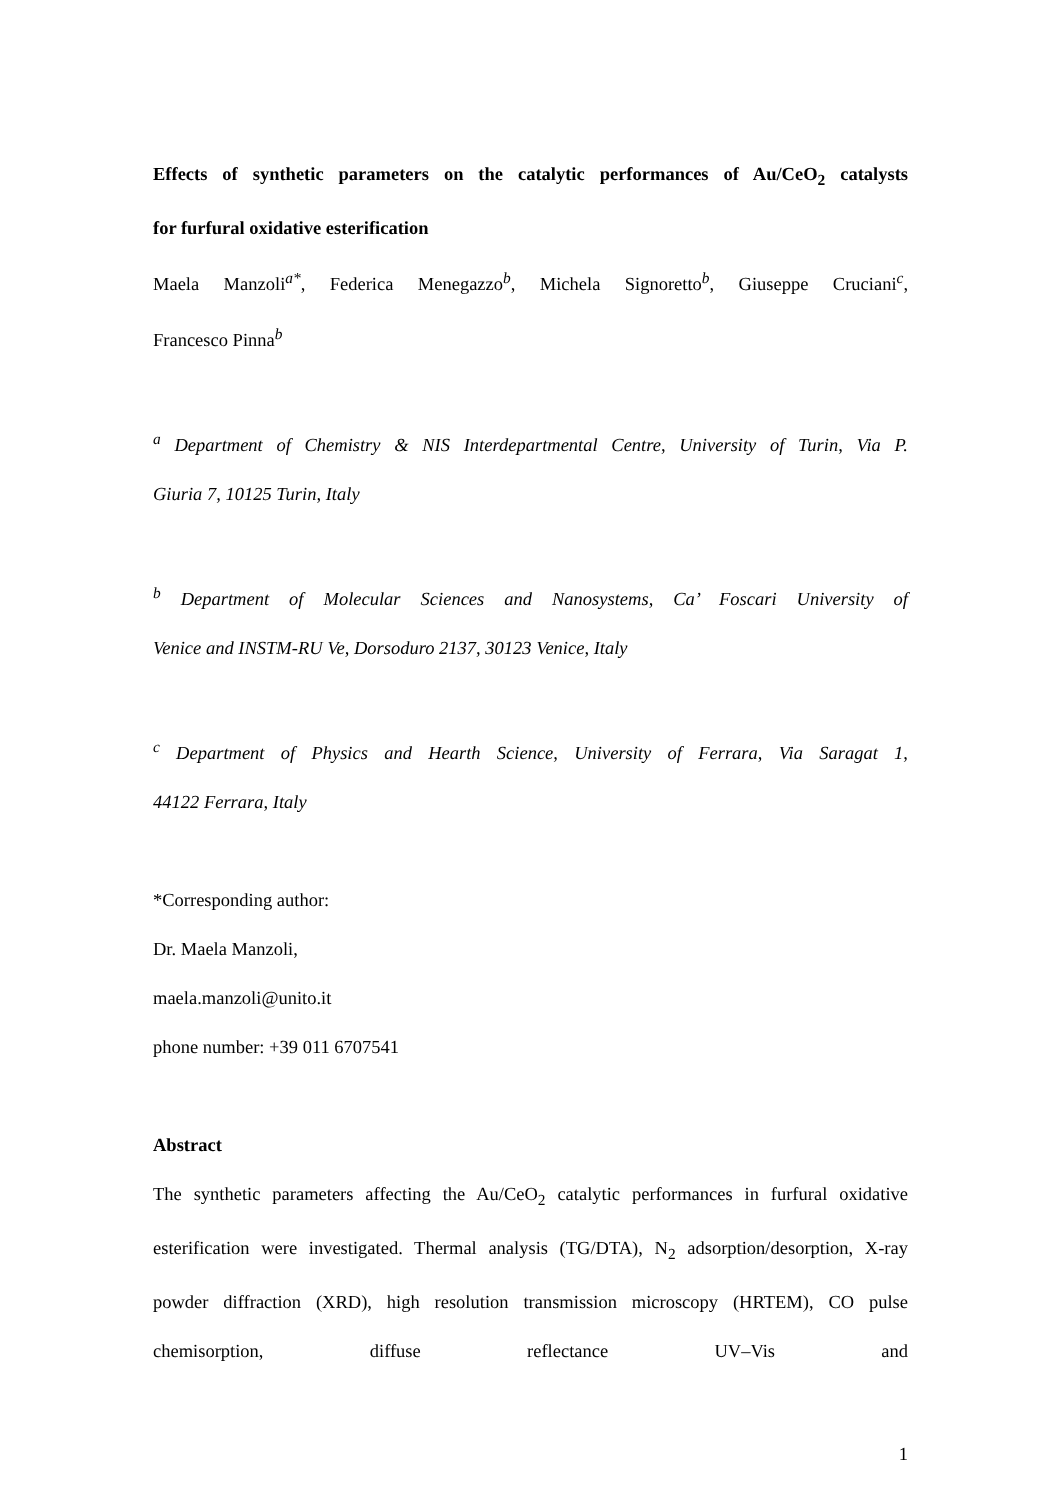Effects of synthetic parameters on the catalytic performances of Au/CeO<sub>2</sub> catalysts
for furfural oxidative esterification
Maela Manzoli<sup>a*</sup>, Federica Menegazzo<sup>b</sup>, Michela Signoretto<sup>b</sup>, Giuseppe Cruciani<sup>c</sup>,
Francesco Pinna<sup>b</sup>
<sup>a</sup> Department of Chemistry & NIS Interdepartmental Centre, University of Turin, Via P.
Giuria 7, 10125 Turin, Italy
<sup>b</sup> Department of Molecular Sciences and Nanosystems, Ca’ Foscari University of
Venice and INSTM-RU Ve, Dorsoduro 2137, 30123 Venice, Italy
<sup>c</sup> Department of Physics and Hearth Science, University of Ferrara, Via Saragat 1,
44122 Ferrara, Italy
*Corresponding author:
Dr. Maela Manzoli,
maela.manzoli@unito.it
phone number: +39 011 6707541
Abstract
The synthetic parameters affecting the Au/CeO<sub>2</sub> catalytic performances in furfural oxidative esterification were investigated. Thermal analysis (TG/DTA), N<sub>2</sub> adsorption/desorption, X-ray powder diffraction (XRD), high resolution transmission microscopy (HRTEM), CO pulse chemisorption, diffuse reflectance UV–Vis and
1